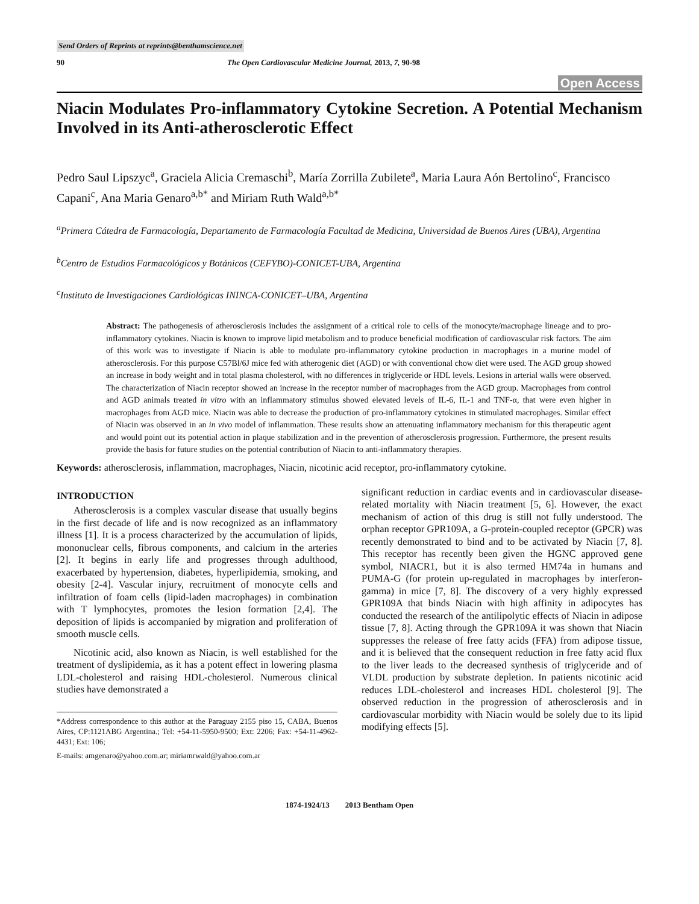Send Orders of Reprints at reprints@benthamscience.net
90 The Open Cardiovascular Medicine Journal, 2013, 7, 90-98
Open Access
Niacin Modulates Pro-inflammatory Cytokine Secretion. A Potential Mechanism Involved in its Anti-atherosclerotic Effect
Pedro Saul Lipszyc<sup>a</sup>, Graciela Alicia Cremaschi<sup>b</sup>, María Zorrilla Zubilete<sup>a</sup>, Maria Laura Aón Bertolino<sup>c</sup>, Francisco Capani<sup>c</sup>, Ana Maria Genaro<sup>a,b*</sup> and Miriam Ruth Wald<sup>a,b*</sup>
<sup>a</sup> Primera Cátedra de Farmacología, Departamento de Farmacología Facultad de Medicina, Universidad de Buenos Aires (UBA), Argentina
<sup>b</sup> Centro de Estudios Farmacológicos y Botánicos (CEFYBO)-CONICET-UBA, Argentina
<sup>c</sup> Instituto de Investigaciones Cardiológicas ININCA-CONICET–UBA, Argentina
Abstract: The pathogenesis of atherosclerosis includes the assignment of a critical role to cells of the monocyte/macrophage lineage and to pro-inflammatory cytokines. Niacin is known to improve lipid metabolism and to produce beneficial modification of cardiovascular risk factors. The aim of this work was to investigate if Niacin is able to modulate pro-inflammatory cytokine production in macrophages in a murine model of atherosclerosis. For this purpose C57Bl/6J mice fed with atherogenic diet (AGD) or with conventional chow diet were used. The AGD group showed an increase in body weight and in total plasma cholesterol, with no differences in triglyceride or HDL levels. Lesions in arterial walls were observed. The characterization of Niacin receptor showed an increase in the receptor number of macrophages from the AGD group. Macrophages from control and AGD animals treated in vitro with an inflammatory stimulus showed elevated levels of IL-6, IL-1 and TNF-α, that were even higher in macrophages from AGD mice. Niacin was able to decrease the production of pro-inflammatory cytokines in stimulated macrophages. Similar effect of Niacin was observed in an in vivo model of inflammation. These results show an attenuating inflammatory mechanism for this therapeutic agent and would point out its potential action in plaque stabilization and in the prevention of atherosclerosis progression. Furthermore, the present results provide the basis for future studies on the potential contribution of Niacin to anti-inflammatory therapies.
Keywords: atherosclerosis, inflammation, macrophages, Niacin, nicotinic acid receptor, pro-inflammatory cytokine.
INTRODUCTION
Atherosclerosis is a complex vascular disease that usually begins in the first decade of life and is now recognized as an inflammatory illness [1]. It is a process characterized by the accumulation of lipids, mononuclear cells, fibrous components, and calcium in the arteries [2]. It begins in early life and progresses through adulthood, exacerbated by hypertension, diabetes, hyperlipidemia, smoking, and obesity [2-4]. Vascular injury, recruitment of monocyte cells and infiltration of foam cells (lipid-laden macrophages) in combination with T lymphocytes, promotes the lesion formation [2,4]. The deposition of lipids is accompanied by migration and proliferation of smooth muscle cells.
Nicotinic acid, also known as Niacin, is well established for the treatment of dyslipidemia, as it has a potent effect in lowering plasma LDL-cholesterol and raising HDL-cholesterol. Numerous clinical studies have demonstrated a
*Address correspondence to this author at the Paraguay 2155 piso 15, CABA, Buenos Aires, CP:1121ABG Argentina.; Tel: +54-11-5950-9500; Ext: 2206; Fax: +54-11-4962-4431; Ext: 106;
E-mails: amgenaro@yahoo.com.ar; miriamrwald@yahoo.com.ar
significant reduction in cardiac events and in cardiovascular disease-related mortality with Niacin treatment [5, 6]. However, the exact mechanism of action of this drug is still not fully understood. The orphan receptor GPR109A, a G-protein-coupled receptor (GPCR) was recently demonstrated to bind and to be activated by Niacin [7, 8]. This receptor has recently been given the HGNC approved gene symbol, NIACR1, but it is also termed HM74a in humans and PUMA-G (for protein up-regulated in macrophages by interferon-gamma) in mice [7, 8]. The discovery of a very highly expressed GPR109A that binds Niacin with high affinity in adipocytes has conducted the research of the antilipolytic effects of Niacin in adipose tissue [7, 8]. Acting through the GPR109A it was shown that Niacin suppresses the release of free fatty acids (FFA) from adipose tissue, and it is believed that the consequent reduction in free fatty acid flux to the liver leads to the decreased synthesis of triglyceride and of VLDL production by substrate depletion. In patients nicotinic acid reduces LDL-cholesterol and increases HDL cholesterol [9]. The observed reduction in the progression of atherosclerosis and in cardiovascular morbidity with Niacin would be solely due to its lipid modifying effects [5].
1874-1924/13 2013 Bentham Open